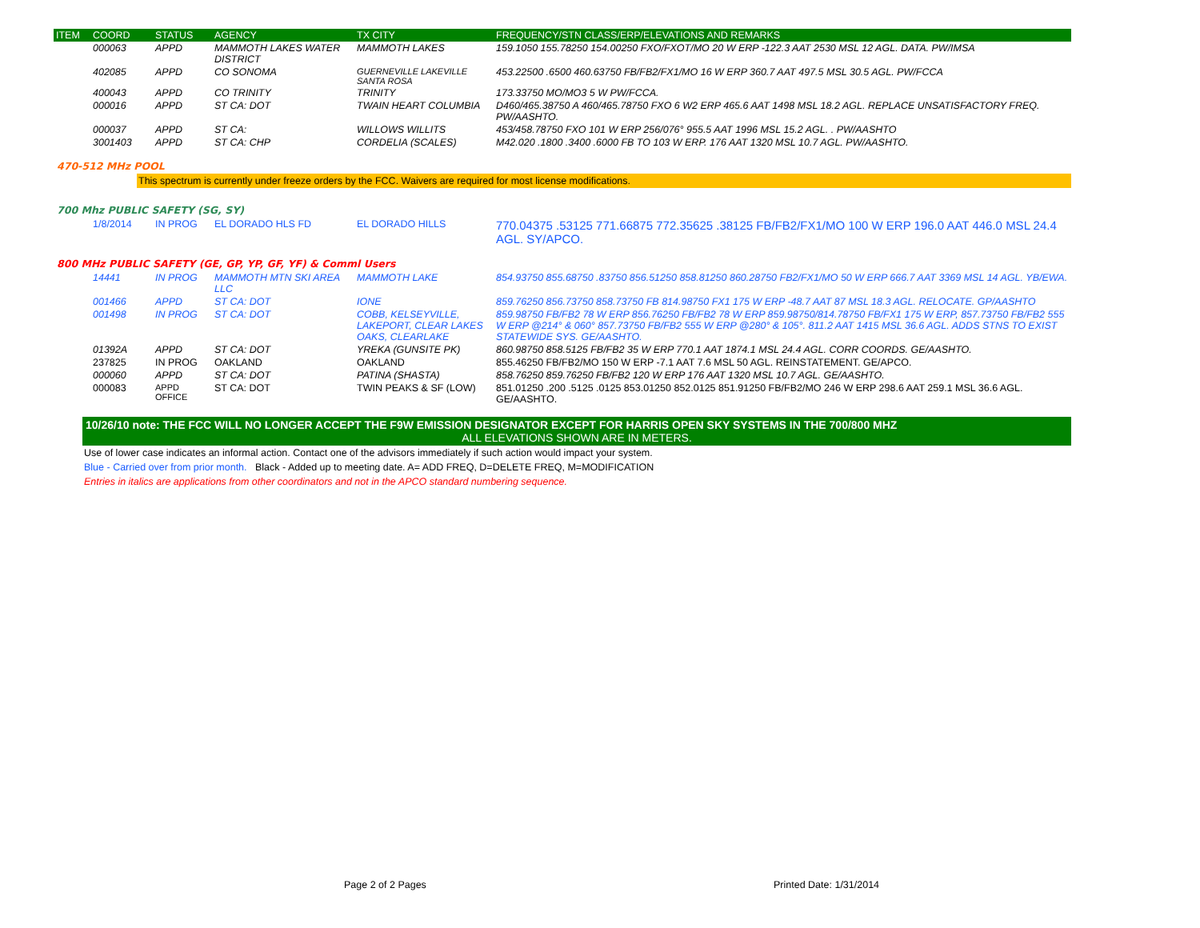| ITEM | COORD | STATUS | AGENCY | TX CITY | FREQUENCY/STN CLASS/ERP/ELEVATIONS AND REMARKS |
| --- | --- | --- | --- | --- | --- |
| | 000063 | APPD | MAMMOTH LAKES WATER DISTRICT | MAMMOTH LAKES | 159.1050 155.78250 154.00250 FXO/FXOT/MO 20 W ERP -122.3 AAT 2530 MSL 12 AGL. DATA. PW/IMSA |
| | 402085 | APPD | CO SONOMA | GUERNEVILLE LAKEVILLE SANTA ROSA | 453.22500 .6500 460.63750 FB/FB2/FX1/MO 16 W ERP 360.7 AAT 497.5 MSL 30.5 AGL. PW/FCCA |
| | 400043 | APPD | CO TRINITY | TRINITY | 173.33750 MO/MO3 5 W PW/FCCA. |
| | 000016 | APPD | ST CA: DOT | TWAIN HEART COLUMBIA | D460/465.38750 A 460/465.78750 FXO 6 W2 ERP 465.6 AAT 1498 MSL 18.2 AGL. REPLACE UNSATISFACTORY FREQ. PW/AASHTO. |
| | 000037 | APPD | ST CA: | WILLOWS WILLITS | 453/458.78750 FXO 101 W ERP 256/076° 955.5 AAT 1996 MSL 15.2 AGL. . PW/AASHTO |
| | 3001403 | APPD | ST CA: CHP | CORDELIA (SCALES) | M42.020 .1800 .3400 .6000 FB TO 103 W ERP. 176 AAT 1320 MSL 10.7 AGL. PW/AASHTO. |
470-512 MHz POOL
This spectrum is currently under freeze orders by the FCC. Waivers are required for most license modifications.
700 Mhz PUBLIC SAFETY (SG, SY)
| | 1/8/2014 | IN PROG | EL DORADO HLS FD | EL DORADO HILLS | 770.04375 .53125 771.66875 772.35625 .38125 FB/FB2/FX1/MO 100 W ERP 196.0 AAT 446.0 MSL 24.4 AGL. SY/APCO. |
800 MHz PUBLIC SAFETY (GE, GP, YP, GF, YF) & Comml Users
| | 14441 | IN PROG | MAMMOTH MTN SKI AREA LLC | MAMMOTH LAKE | 854.93750 855.68750 .83750 856.51250 858.81250 860.28750 FB2/FX1/MO 50 W ERP 666.7 AAT 3369 MSL 14 AGL. YB/EWA. |
| | 001466 | APPD | ST CA: DOT | IONE | 859.76250 856.73750 858.73750 FB 814.98750 FX1 175 W ERP -48.7 AAT 87 MSL 18.3 AGL. RELOCATE. GP/AASHTO |
| | 001498 | IN PROG | ST CA: DOT | COBB, KELSEYVILLE, LAKEPORT, CLEAR LAKES OAKS, CLEARLAKE | 859.98750 FB/FB2 78 W ERP 856.76250 FB/FB2 78 W ERP 859.98750/814.78750 FB/FX1 175 W ERP, 857.73750 FB/FB2 555 W ERP @214° & 060° 857.73750 FB/FB2 555 W ERP @280° & 105°. 811.2 AAT 1415 MSL 36.6 AGL. ADDS STNS TO EXIST STATEWIDE SYS. GE/AASHTO. |
| | 01392A | APPD | ST CA: DOT | YREKA (GUNSITE PK) | 860.98750 858.5125 FB/FB2 35 W ERP 770.1 AAT 1874.1 MSL 24.4 AGL. CORR COORDS. GE/AASHTO. |
| | 237825 | IN PROG | OAKLAND | OAKLAND | 855.46250 FB/FB2/MO 150 W ERP -7.1 AAT 7.6 MSL 50 AGL. REINSTATEMENT. GE/APCO. |
| | 000060 | APPD | ST CA: DOT | PATINA (SHASTA) | 858.76250 859.76250 FB/FB2 120 W ERP 176 AAT 1320 MSL 10.7 AGL. GE/AASHTO. |
| | 000083 | APPD OFFICE | ST CA: DOT | TWIN PEAKS & SF (LOW) | 851.01250 .200 .5125 .0125 853.01250 852.0125 851.91250 FB/FB2/MO 246 W ERP 298.6 AAT 259.1 MSL 36.6 AGL. GE/AASHTO. |
10/26/10 note: THE FCC WILL NO LONGER ACCEPT THE F9W EMISSION DESIGNATOR EXCEPT FOR HARRIS OPEN SKY SYSTEMS IN THE 700/800 MHZ
ALL ELEVATIONS SHOWN ARE IN METERS.
Use of lower case indicates an informal action. Contact one of the advisors immediately if such action would impact your system.
Blue - Carried over from prior month. Black - Added up to meeting date. A= ADD FREQ, D=DELETE FREQ, M=MODIFICATION
Entries in italics are applications from other coordinators and not in the APCO standard numbering sequence.
Page 2 of 2 Pages Printed Date: 1/31/2014